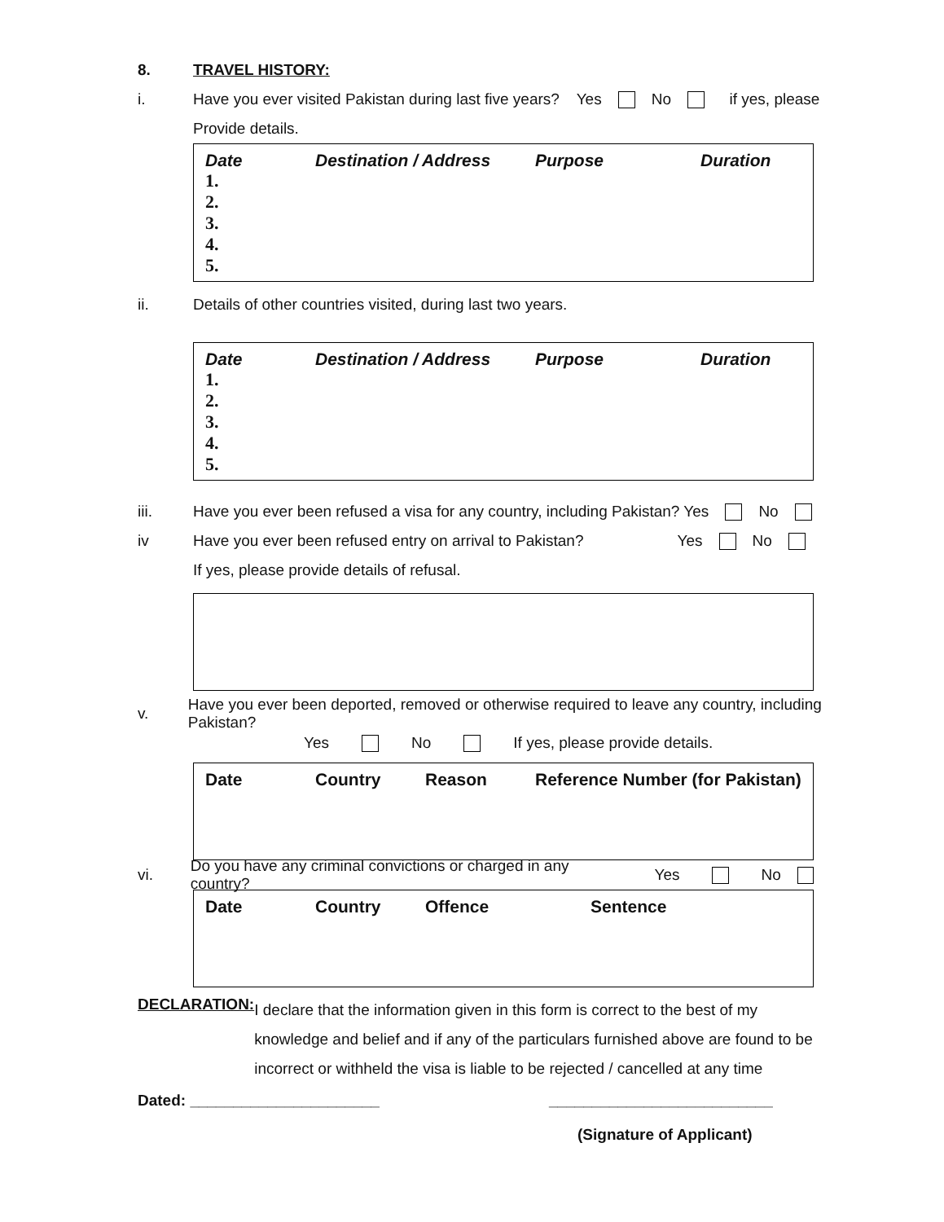8. TRAVEL HISTORY:
i. Have you ever visited Pakistan during last five years? Yes No if yes, please
Provide details.
Date Destination / Address Purpose Duration
1.
2.
3.
4.
5.
ii. Details of other countries visited, during last two years.
Date Destination / Address Purpose Duration
1.
2.
3.
4.
5.
iii. Have you ever been refused a visa for any country, including Pakistan? Yes No
iv Have you ever been refused entry on arrival to Pakistan? Yes No
If yes, please provide details of refusal.
v. Have you ever been deported, removed or otherwise required to leave any country, including Pakistan?
Yes No If yes, please provide details.
Date Country Reason Reference Number (for Pakistan)
vi. Do you have any criminal convictions or charged in any country? Yes No
Date Country Offence Sentence
DECLARATION:
I declare that the information given in this form is correct to the best of my knowledge and belief and if any of the particulars furnished above are found to be incorrect or withheld the visa is liable to be rejected / cancelled at any time
Dated: ______________________ __________________________
(Signature of Applicant)